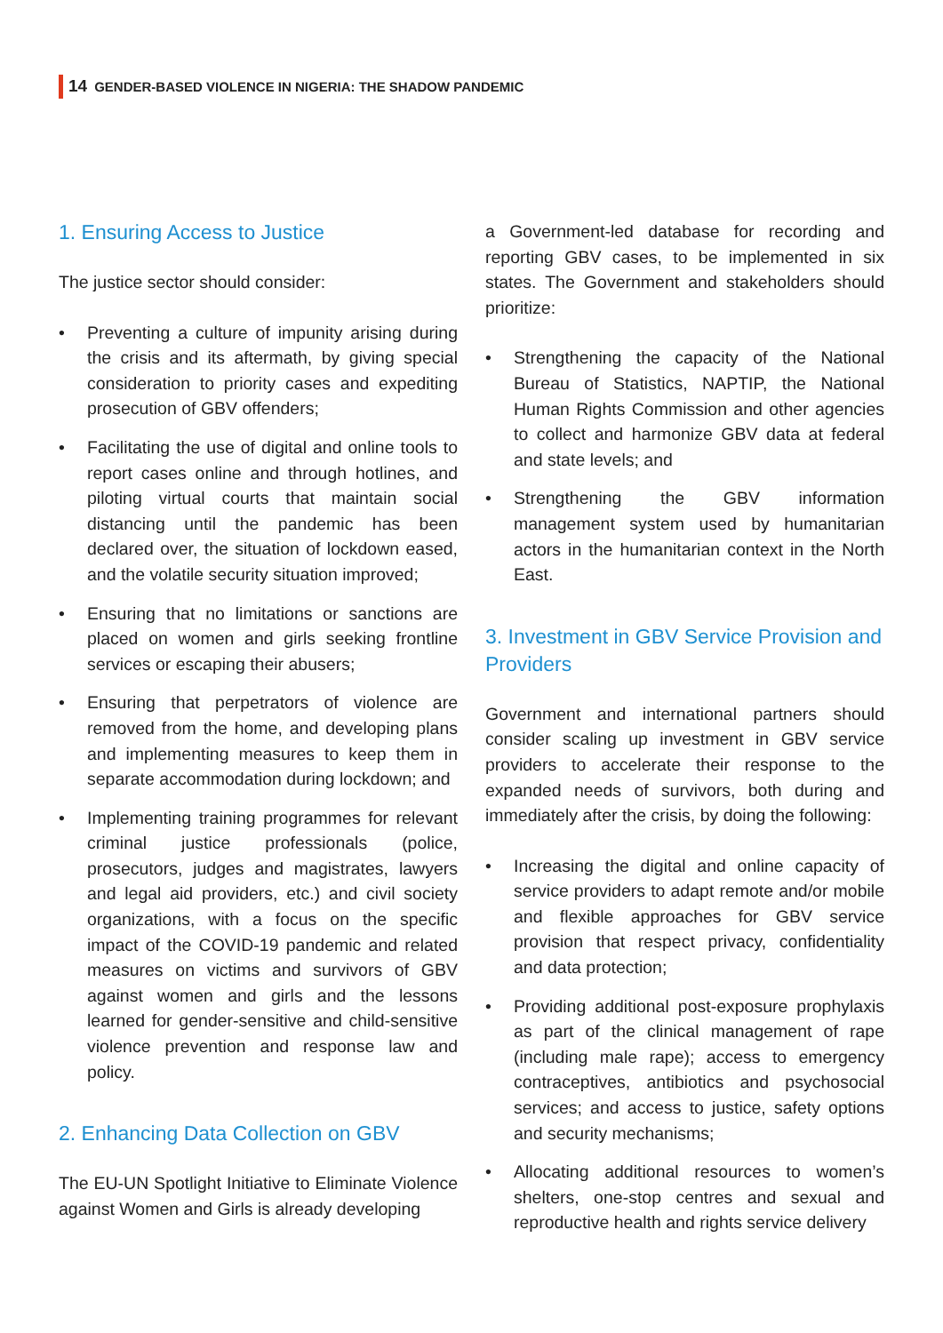14 GENDER-BASED VIOLENCE IN NIGERIA: THE SHADOW PANDEMIC
1. Ensuring Access to Justice
The justice sector should consider:
• Preventing a culture of impunity arising during the crisis and its aftermath, by giving special consideration to priority cases and expediting prosecution of GBV offenders;
• Facilitating the use of digital and online tools to report cases online and through hotlines, and piloting virtual courts that maintain social distancing until the pandemic has been declared over, the situation of lockdown eased, and the volatile security situation improved;
• Ensuring that no limitations or sanctions are placed on women and girls seeking frontline services or escaping their abusers;
• Ensuring that perpetrators of violence are removed from the home, and developing plans and implementing measures to keep them in separate accommodation during lockdown; and
• Implementing training programmes for relevant criminal justice professionals (police, prosecutors, judges and magistrates, lawyers and legal aid providers, etc.) and civil society organizations, with a focus on the specific impact of the COVID-19 pandemic and related measures on victims and survivors of GBV against women and girls and the lessons learned for gender-sensitive and child-sensitive violence prevention and response law and policy.
2. Enhancing Data Collection on GBV
The EU-UN Spotlight Initiative to Eliminate Violence against Women and Girls is already developing
a Government-led database for recording and reporting GBV cases, to be implemented in six states. The Government and stakeholders should prioritize:
• Strengthening the capacity of the National Bureau of Statistics, NAPTIP, the National Human Rights Commission and other agencies to collect and harmonize GBV data at federal and state levels; and
• Strengthening the GBV information management system used by humanitarian actors in the humanitarian context in the North East.
3. Investment in GBV Service Provision and Providers
Government and international partners should consider scaling up investment in GBV service providers to accelerate their response to the expanded needs of survivors, both during and immediately after the crisis, by doing the following:
• Increasing the digital and online capacity of service providers to adapt remote and/or mobile and flexible approaches for GBV service provision that respect privacy, confidentiality and data protection;
• Providing additional post-exposure prophylaxis as part of the clinical management of rape (including male rape); access to emergency contraceptives, antibiotics and psychosocial services; and access to justice, safety options and security mechanisms;
• Allocating additional resources to women’s shelters, one-stop centres and sexual and reproductive health and rights service delivery